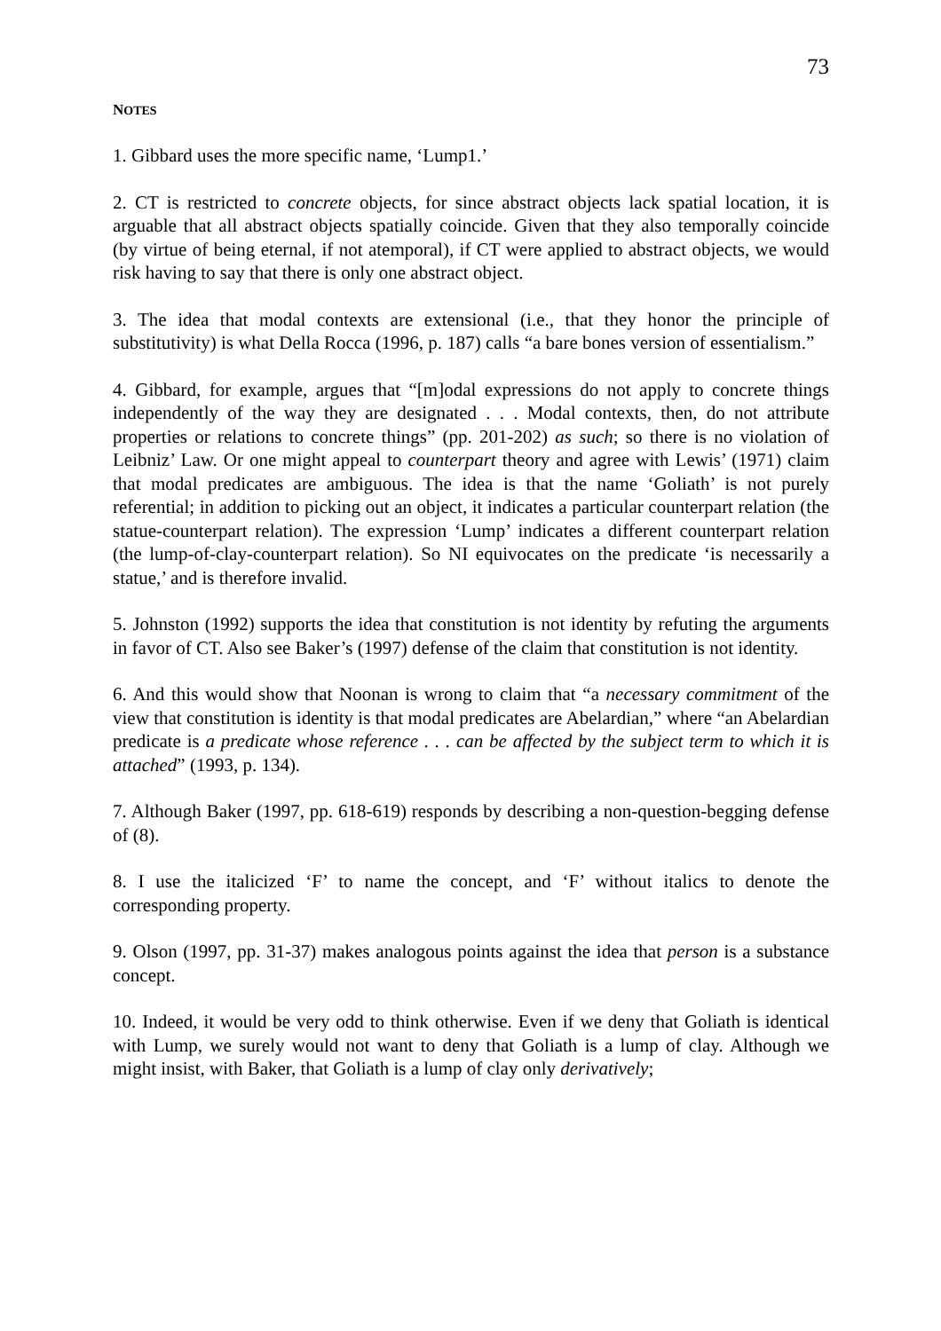73
NOTES
1. Gibbard uses the more specific name, ‘Lump1.’
2. CT is restricted to concrete objects, for since abstract objects lack spatial location, it is arguable that all abstract objects spatially coincide. Given that they also temporally coincide (by virtue of being eternal, if not atemporal), if CT were applied to abstract objects, we would risk having to say that there is only one abstract object.
3. The idea that modal contexts are extensional (i.e., that they honor the principle of substitutivity) is what Della Rocca (1996, p. 187) calls “a bare bones version of essentialism.”
4. Gibbard, for example, argues that “[m]odal expressions do not apply to concrete things independently of the way they are designated . . . Modal contexts, then, do not attribute properties or relations to concrete things” (pp. 201-202) as such; so there is no violation of Leibniz’ Law. Or one might appeal to counterpart theory and agree with Lewis’ (1971) claim that modal predicates are ambiguous. The idea is that the name ‘Goliath’ is not purely referential; in addition to picking out an object, it indicates a particular counterpart relation (the statue-counterpart relation). The expression ‘Lump’ indicates a different counterpart relation (the lump-of-clay-counterpart relation). So NI equivocates on the predicate ‘is necessarily a statue,’ and is therefore invalid.
5. Johnston (1992) supports the idea that constitution is not identity by refuting the arguments in favor of CT. Also see Baker’s (1997) defense of the claim that constitution is not identity.
6. And this would show that Noonan is wrong to claim that “a necessary commitment of the view that constitution is identity is that modal predicates are Abelardian,” where “an Abelardian predicate is a predicate whose reference . . . can be affected by the subject term to which it is attached” (1993, p. 134).
7. Although Baker (1997, pp. 618-619) responds by describing a non-question-begging defense of (8).
8. I use the italicized ‘F’ to name the concept, and ‘F’ without italics to denote the corresponding property.
9. Olson (1997, pp. 31-37) makes analogous points against the idea that person is a substance concept.
10. Indeed, it would be very odd to think otherwise. Even if we deny that Goliath is identical with Lump, we surely would not want to deny that Goliath is a lump of clay. Although we might insist, with Baker, that Goliath is a lump of clay only derivatively;